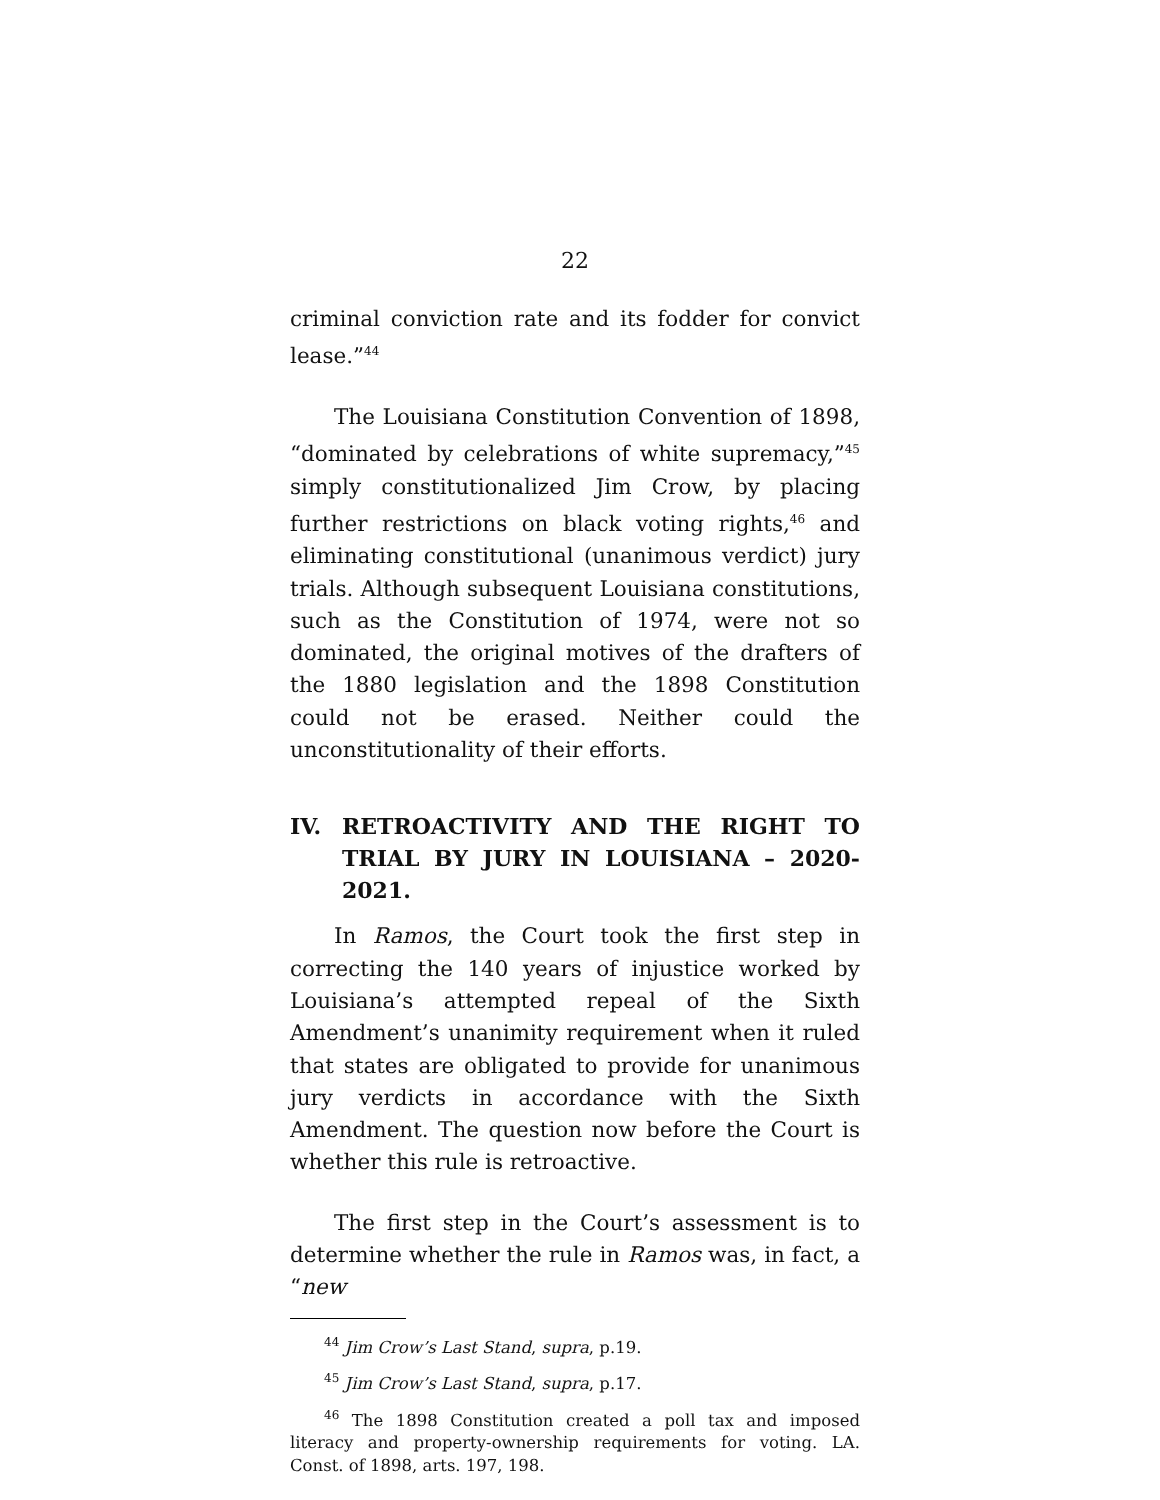22
criminal conviction rate and its fodder for convict lease.”<sup>44</sup>
The Louisiana Constitution Convention of 1898, “dominated by celebrations of white supremacy,”<sup>45</sup> simply constitutionalized Jim Crow, by placing further restrictions on black voting rights,<sup>46</sup> and eliminating constitutional (unanimous verdict) jury trials. Although subsequent Louisiana constitutions, such as the Constitution of 1974, were not so dominated, the original motives of the drafters of the 1880 legislation and the 1898 Constitution could not be erased. Neither could the unconstitutionality of their efforts.
IV. RETROACTIVITY AND THE RIGHT TO TRIAL BY JURY IN LOUISIANA – 2020-2021.
In Ramos, the Court took the first step in correcting the 140 years of injustice worked by Louisiana’s attempted repeal of the Sixth Amendment’s unanimity requirement when it ruled that states are obligated to provide for unanimous jury verdicts in accordance with the Sixth Amendment. The question now before the Court is whether this rule is retroactive.
The first step in the Court’s assessment is to determine whether the rule in Ramos was, in fact, a “new
<sup>44</sup> Jim Crow’s Last Stand, supra, p.19.
<sup>45</sup> Jim Crow’s Last Stand, supra, p.17.
<sup>46</sup> The 1898 Constitution created a poll tax and imposed literacy and property-ownership requirements for voting. LA. Const. of 1898, arts. 197, 198.